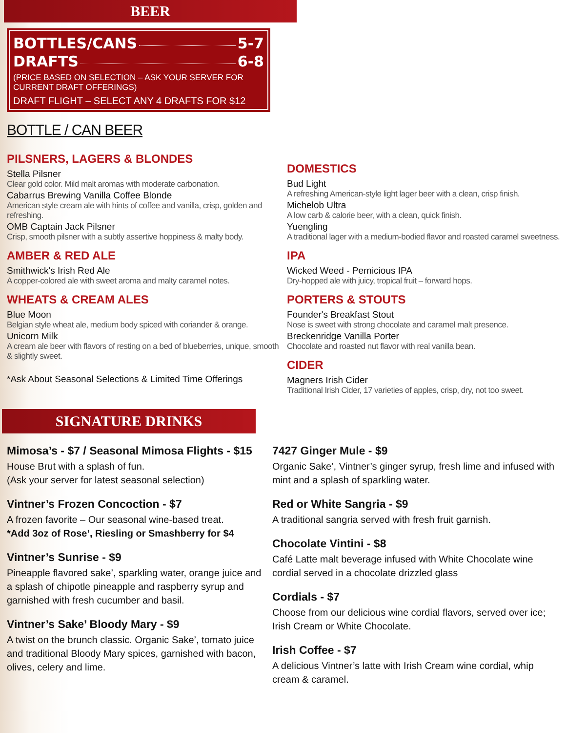BEER
BOTTLES/CANS 5-7
DRAFTS 6-8
(PRICE BASED ON SELECTION – ASK YOUR SERVER FOR CURRENT DRAFT OFFERINGS)
DRAFT FLIGHT – SELECT ANY 4 DRAFTS FOR $12
BOTTLE / CAN BEER
PILSNERS, LAGERS & BLONDES
Stella Pilsner
Clear gold color. Mild malt aromas with moderate carbonation.
Cabarrus Brewing Vanilla Coffee Blonde
American style cream ale with hints of coffee and vanilla, crisp, golden and refreshing.
OMB Captain Jack Pilsner
Crisp, smooth pilsner with a subtly assertive hoppiness & malty body.
AMBER & RED ALE
Smithwick's Irish Red Ale
A copper-colored ale with sweet aroma and malty caramel notes.
WHEATS & CREAM ALES
Blue Moon
Belgian style wheat ale, medium body spiced with coriander & orange.
Unicorn Milk
A cream ale beer with flavors of resting on a bed of blueberries, unique, smooth & slightly sweet.
*Ask About Seasonal Selections & Limited Time Offerings
DOMESTICS
Bud Light
A refreshing American-style light lager beer with a clean, crisp finish.
Michelob Ultra
A low carb & calorie beer, with a clean, quick finish.
Yuengling
A traditional lager with a medium-bodied flavor and roasted caramel sweetness.
IPA
Wicked Weed - Pernicious IPA
Dry-hopped ale with juicy, tropical fruit – forward hops.
PORTERS & STOUTS
Founder's Breakfast Stout
Nose is sweet with strong chocolate and caramel malt presence.
Breckenridge Vanilla Porter
Chocolate and roasted nut flavor with real vanilla bean.
CIDER
Magners Irish Cider
Traditional Irish Cider, 17 varieties of apples, crisp, dry, not too sweet.
SIGNATURE DRINKS
Mimosa’s - $7 / Seasonal Mimosa Flights - $15
House Brut with a splash of fun.
(Ask your server for latest seasonal selection)
Vintner’s Frozen Concoction - $7
A frozen favorite – Our seasonal wine-based treat.
*Add 3oz of Rose’, Riesling or Smashberry for $4
Vintner’s Sunrise - $9
Pineapple flavored sake’, sparkling water, orange juice and a splash of chipotle pineapple and raspberry syrup and garnished with fresh cucumber and basil.
Vintner’s Sake’ Bloody Mary - $9
A twist on the brunch classic. Organic Sake’, tomato juice and traditional Bloody Mary spices, garnished with bacon, olives, celery and lime.
7427 Ginger Mule - $9
Organic Sake’, Vintner’s ginger syrup, fresh lime and infused with mint and a splash of sparkling water.
Red or White Sangria - $9
A traditional sangria served with fresh fruit garnish.
Chocolate Vintini - $8
Café Latte malt beverage infused with White Chocolate wine cordial served in a chocolate drizzled glass
Cordials - $7
Choose from our delicious wine cordial flavors, served over ice; Irish Cream or White Chocolate.
Irish Coffee - $7
A delicious Vintner’s latte with Irish Cream wine cordial, whip cream & caramel.